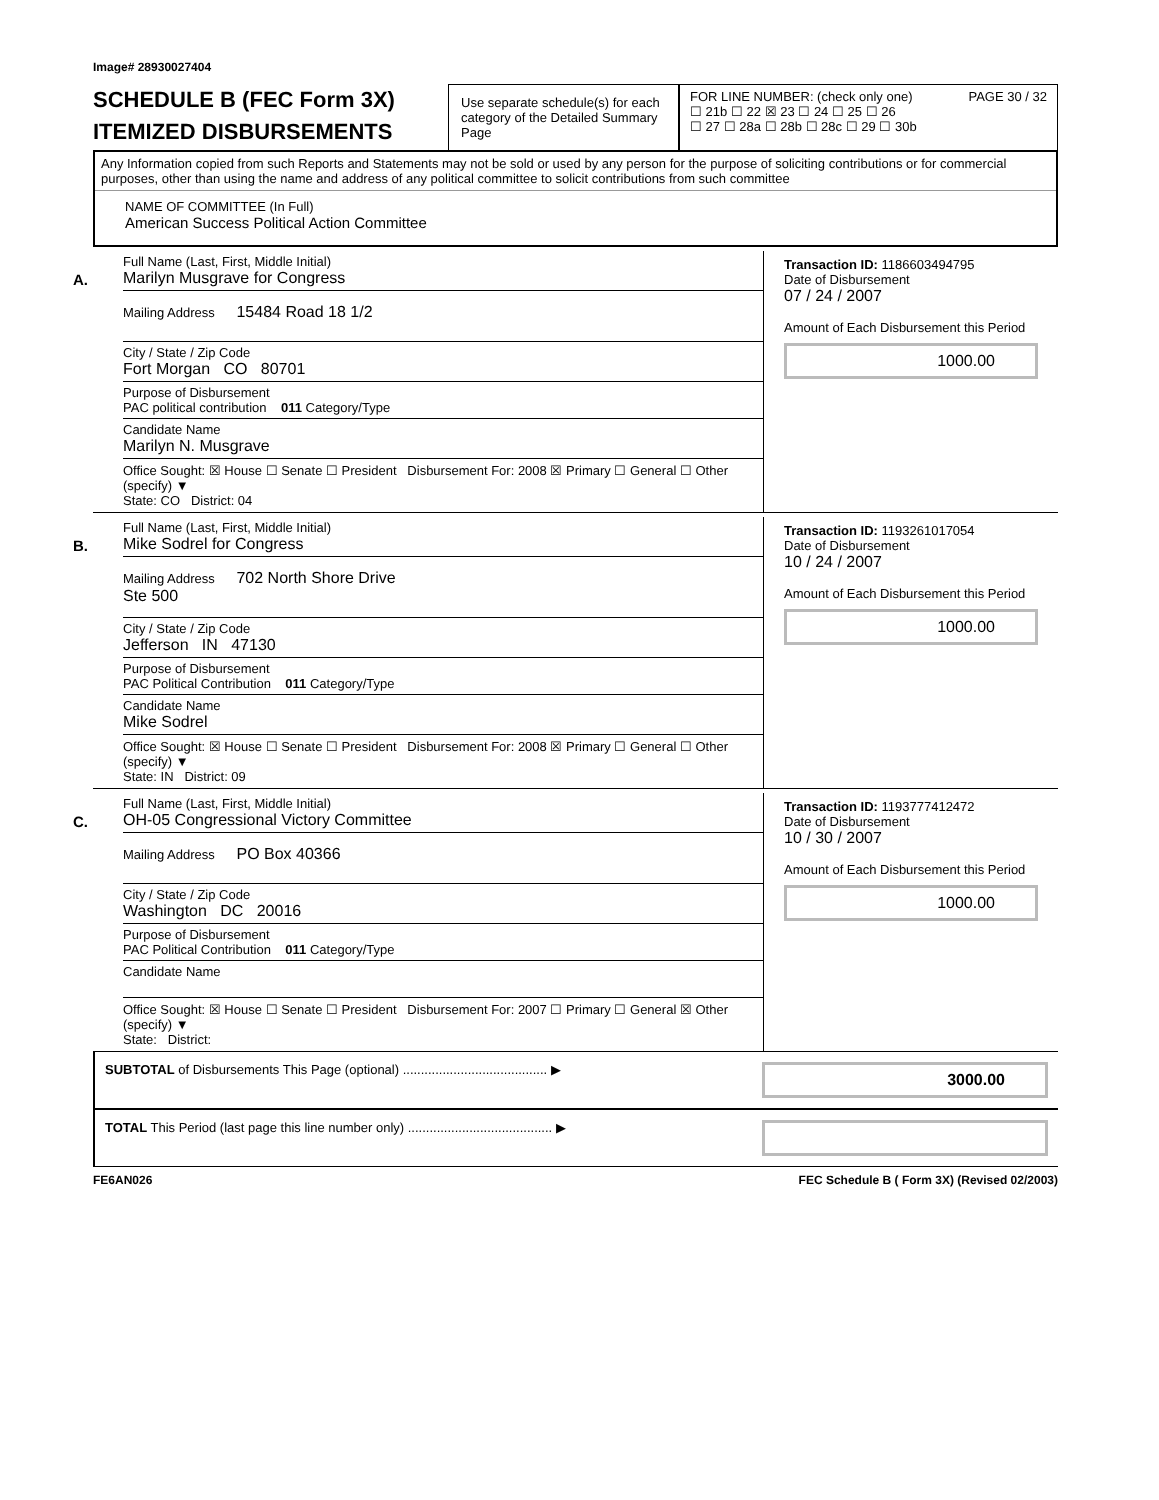Image# 28930027404
SCHEDULE B (FEC Form 3X)
ITEMIZED DISBURSEMENTS
Use separate schedule(s) for each category of the Detailed Summary Page
FOR LINE NUMBER: (check only one) PAGE 30 / 32
☐ 21b ☐ 22 ☒ 23 ☐ 24 ☐ 25 ☐ 26
☐ 27 ☐ 28a ☐ 28b ☐ 28c ☐ 29 ☐ 30b
Any Information copied from such Reports and Statements may not be sold or used by any person for the purpose of soliciting contributions or for commercial purposes, other than using the name and address of any political committee to solicit contributions from such committee
NAME OF COMMITTEE (In Full)
American Success Political Action Committee
A.
Full Name (Last, First, Middle Initial)
Marilyn Musgrave for Congress
Mailing Address 15484 Road 18 1/2
City / State / Zip Code
Fort Morgan CO 80701
Purpose of Disbursement
PAC political contribution 011 Category/Type
Candidate Name
Marilyn N. Musgrave
Office Sought: ☒ House ☐ Senate ☐ President Disbursement For: 2008 ☒ Primary ☐ General ☐ Other (specify) ▼
State: CO District: 04
Transaction ID: 1186603494795
Date of Disbursement
07 / 24 / 2007
Amount of Each Disbursement this Period
1000.00
B.
Full Name (Last, First, Middle Initial)
Mike Sodrel for Congress
Mailing Address 702 North Shore Drive
Ste 500
City / State / Zip Code
Jefferson IN 47130
Purpose of Disbursement
PAC Political Contribution 011 Category/Type
Candidate Name
Mike Sodrel
Office Sought: ☒ House ☐ Senate ☐ President Disbursement For: 2008 ☒ Primary ☐ General ☐ Other (specify) ▼
State: IN District: 09
Transaction ID: 1193261017054
Date of Disbursement
10 / 24 / 2007
Amount of Each Disbursement this Period
1000.00
C.
Full Name (Last, First, Middle Initial)
OH-05 Congressional Victory Committee
Mailing Address PO Box 40366
City / State / Zip Code
Washington DC 20016
Purpose of Disbursement
PAC Political Contribution 011 Category/Type
Candidate Name
Office Sought: ☒ House ☐ Senate ☐ President Disbursement For: 2007 ☐ Primary ☐ General ☒ Other (specify) ▼
State: District:
Transaction ID: 1193777412472
Date of Disbursement
10 / 30 / 2007
Amount of Each Disbursement this Period
1000.00
SUBTOTAL of Disbursements This Page (optional) ........................................ ▶ 3000.00
TOTAL This Period (last page this line number only) ........................................ ▶
FE6AN026 FEC Schedule B ( Form 3X) (Revised 02/2003)